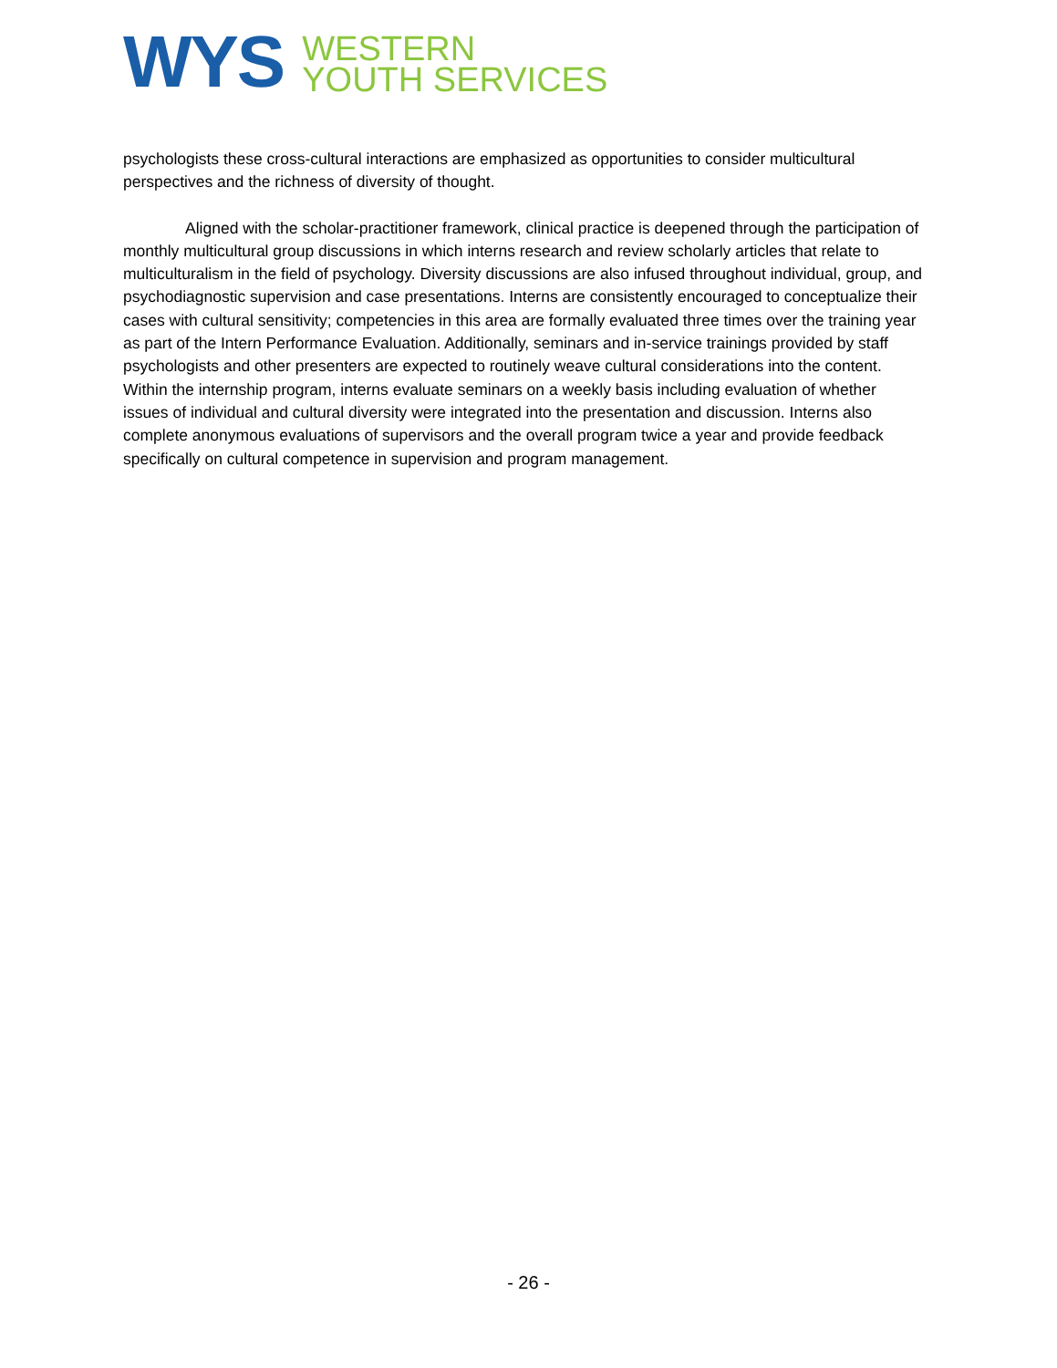WYS
WESTERN
YOUTH SERVICES
psychologists these cross-cultural interactions are emphasized as opportunities to consider multicultural perspectives and the richness of diversity of thought.
Aligned with the scholar-practitioner framework, clinical practice is deepened through the participation of monthly multicultural group discussions in which interns research and review scholarly articles that relate to multiculturalism in the field of psychology. Diversity discussions are also infused throughout individual, group, and psychodiagnostic supervision and case presentations. Interns are consistently encouraged to conceptualize their cases with cultural sensitivity; competencies in this area are formally evaluated three times over the training year as part of the Intern Performance Evaluation. Additionally, seminars and in-service trainings provided by staff psychologists and other presenters are expected to routinely weave cultural considerations into the content. Within the internship program, interns evaluate seminars on a weekly basis including evaluation of whether issues of individual and cultural diversity were integrated into the presentation and discussion. Interns also complete anonymous evaluations of supervisors and the overall program twice a year and provide feedback specifically on cultural competence in supervision and program management.
- 26 -